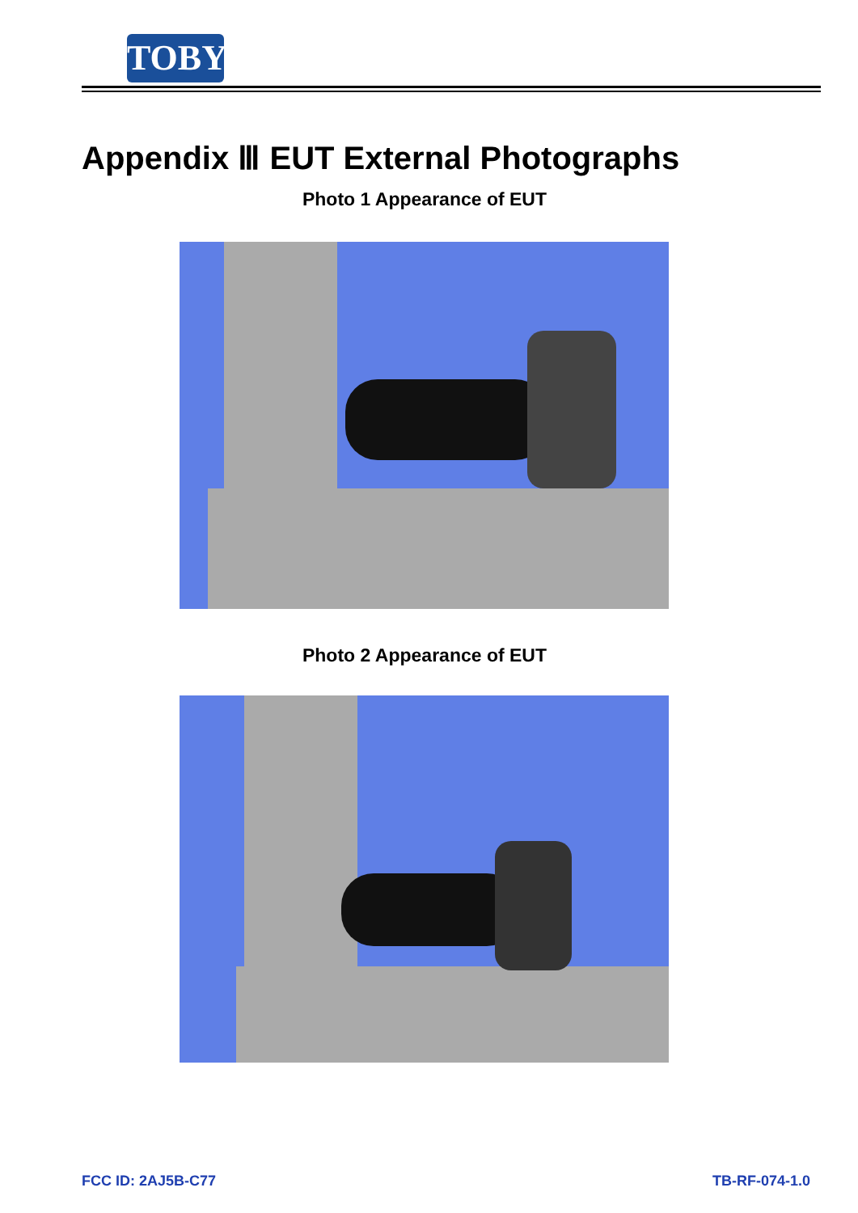TOBY
Appendix Ⅲ EUT External Photographs
Photo 1 Appearance of EUT
Photo 2 Appearance of EUT
FCC ID: 2AJ5B-C77 TB-RF-074-1.0